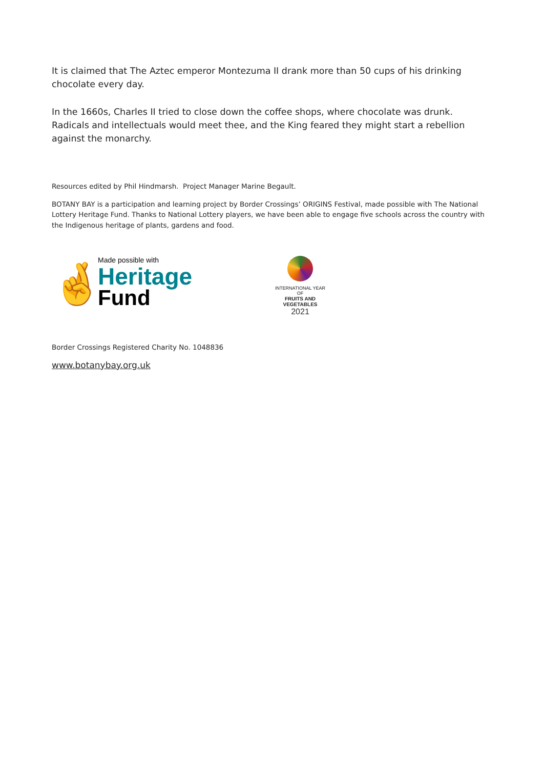It is claimed that The Aztec emperor Montezuma II drank more than 50 cups of his drinking chocolate every day.
In the 1660s, Charles II tried to close down the coffee shops, where chocolate was drunk. Radicals and intellectuals would meet thee, and the King feared they might start a rebellion against the monarchy.
Resources edited by Phil Hindmarsh. Project Manager Marine Begault.
BOTANY BAY is a participation and learning project by Border Crossings’ ORIGINS Festival, made possible with The National Lottery Heritage Fund. Thanks to National Lottery players, we have been able to engage five schools across the country with the Indigenous heritage of plants, gardens and food.
🤞
Made possible with
Heritage
Fund
INTERNATIONAL YEAR OF
FRUITS AND VEGETABLES
2021
Border Crossings Registered Charity No. 1048836
www.botanybay.org.uk